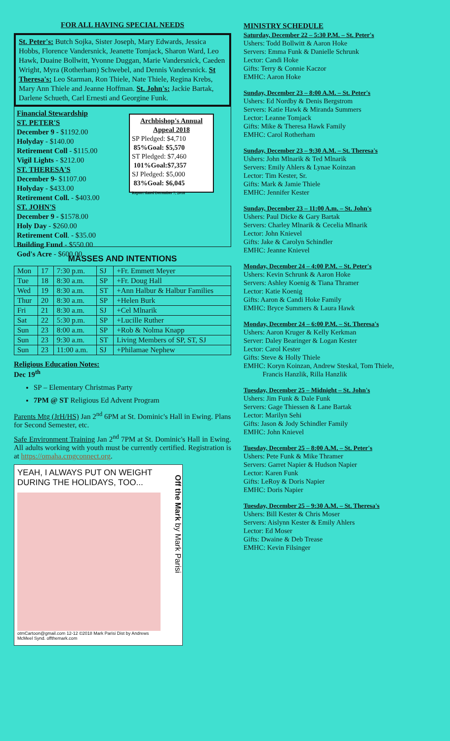FOR ALL HAVING SPECIAL NEEDS
St. Peter's: Butch Sojka, Sister Joseph, Mary Edwards, Jessica Hobbs, Florence Vandersnick, Jeanette Tomjack, Sharon Ward, Leo Hawk, Duaine Bollwitt, Yvonne Duggan, Marie Vandersnick, Caeden Wright, Myra (Rotherham) Schwebel, and Dennis Vandersnick. St Theresa's: Leo Starman, Ron Thiele, Nate Thiele, Regina Krebs, Mary Ann Thiele and Jeanne Hoffman. St. John's: Jackie Bartak, Darlene Schueth, Carl Ernesti and Georgine Funk.
Financial Stewardship
ST. PETER'S
December 9 - $1192.00
Holyday - $140.00
Retirement Coll - $115.00
Vigil Lights - $212.00
ST. THERESA'S
December 9- $1107.00
Holyday - $433.00
Retirement Coll. - $403.00
ST. JOHN'S
December 9 - $1578.00
Holy Day - $260.00
Retirement Coll. - $35.00
Building Fund - $550.00
God's Acre - $600.00
Archbishop's Annual Appeal 2018
SP Pledged: $4,710
85%Goal: $5,570
ST Pledged: $7,460
101%Goal:$7,357
SJ Pledged: $5,000
83%Goal: $6,045
Report dated December 7, 2018
MASSES AND INTENTIONS
| Mon | 17 | 7:30 p.m. | SJ | +Fr. Emmett Meyer |
| Tue | 18 | 8:30 a.m. | SP | +Fr. Doug Hall |
| Wed | 19 | 8:30 a.m. | ST | +Ann Halbur & Halbur Families |
| Thur | 20 | 8:30 a.m. | SP | +Helen Burk |
| Fri | 21 | 8:30 a.m. | SJ | +Cel Mlnarik |
| Sat | 22 | 5:30 p.m. | SP | +Lucille Ruther |
| Sun | 23 | 8:00 a.m. | SP | +Rob & Nolma Knapp |
| Sun | 23 | 9:30 a.m. | ST | Living Members of SP, ST, SJ |
| Sun | 23 | 11:00 a.m. | SJ | +Philamae Nephew |
Religious Education Notes:
Dec 19<sup>th</sup>
SP – Elementary Christmas Party
7PM @ ST Religious Ed Advent Program
Parents Mtg (JrH/HS) Jan 2<sup>nd</sup> 6PM at St. Dominic's Hall in Ewing. Plans for Second Semester, etc.
Safe Environment Training Jan 2<sup>nd</sup> 7PM at St. Dominic's Hall in Ewing. All adults working with youth must be currently certified. Registration is at https://omaha.cmgconnect.org.
YEAH, I ALWAYS PUT ON WEIGHT DURING THE HOLIDAYS, TOO...
otmCartoon@gmail.com 12-12 ©2018 Mark Parisi Dist by Andrews McMeel Synd. offthemark.com
Off the Mark by Mark Parisi
MINISTRY SCHEDULE
Saturday, December 22 – 5:30 P.M. – St. Peter's
Ushers: Todd Bollwitt & Aaron Hoke
Servers: Emma Funk & Danielle Schrunk
Lector: Candi Hoke
Gifts: Terry & Connie Kaczor
EMHC: Aaron Hoke
Sunday, December 23 – 8:00 A.M. – St. Peter's
Ushers: Ed Nordby & Denis Bergstrom
Servers: Katie Hawk & Miranda Summers
Lector: Leanne Tomjack
Gifts: Mike & Theresa Hawk Family
EMHC: Carol Rotherham
Sunday, December 23 – 9:30 A.M. – St. Theresa's
Ushers: John Mlnarik & Ted Mlnarik
Servers: Emily Ahlers & Lynae Koinzan
Lector: Tim Kester, Sr.
Gifts: Mark & Jamie Thiele
EMHC: Jennifer Kester
Sunday, December 23 – 11:00 A.m. – St. John's
Ushers: Paul Dicke & Gary Bartak
Servers: Charley Mlnarik & Cecelia Mlnarik
Lector: John Knievel
Gifts: Jake & Carolyn Schindler
EMHC: Jeanne Knievel
Monday, December 24 – 4:00 P.M. – St. Peter's
Ushers: Kevin Schrunk & Aaron Hoke
Servers: Ashley Koenig & Tiana Thramer
Lector: Katie Koenig
Gifts: Aaron & Candi Hoke Family
EMHC: Bryce Summers & Laura Hawk
Monday, December 24 – 6:00 P.M. – St. Theresa's
Ushers: Aaron Kruger & Kelly Kerkman
Server: Daley Bearinger & Logan Kester
Lector: Carol Kester
Gifts: Steve & Holly Thiele
EMHC: Koryn Koinzan, Andrew Steskal, Tom Thiele,
Francis Hanzlik, Rilla Hanzlik
Tuesday, December 25 – Midnight – St. John's
Ushers: Jim Funk & Dale Funk
Servers: Gage Thiessen & Lane Bartak
Lector: Marilyn Sehi
Gifts: Jason & Jody Schindler Family
EMHC: John Knievel
Tuesday, December 25 – 8:00 A.M. – St. Peter's
Ushers: Pete Funk & Mike Thramer
Servers: Garret Napier & Hudson Napier
Lector: Karen Funk
Gifts: LeRoy & Doris Napier
EMHC: Doris Napier
Tuesday, December 25 – 9:30 A.M. – St. Theresa's
Ushers: Bill Kester & Chris Moser
Servers: Aislynn Kester & Emily Ahlers
Lector: Ed Moser
Gifts: Dwaine & Deb Trease
EMHC: Kevin Filsinger